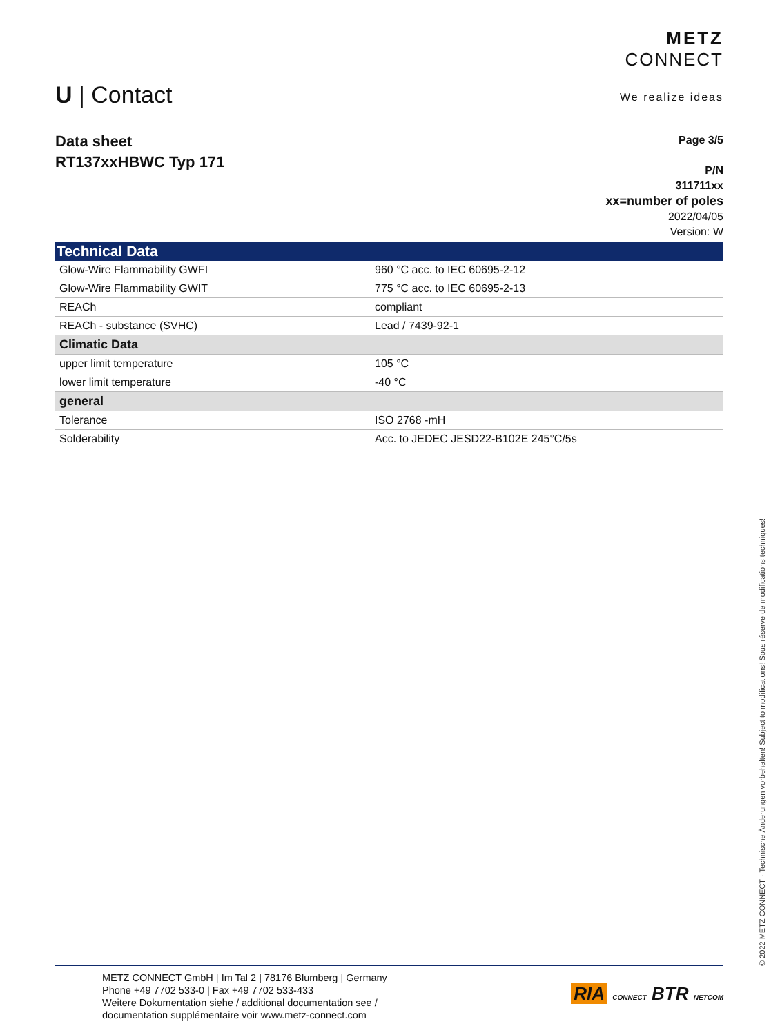METZ
CONNECT
We realize ideas
U | Contact
Data sheet
RT137xxHBWC Typ 171
Page 3/5
P/N
311711xx
xx=number of poles
2022/04/05
Version: W
| Technical Data | |
| --- | --- |
| Glow-Wire Flammability GWFI | 960 °C acc. to IEC 60695-2-12 |
| Glow-Wire Flammability GWIT | 775 °C acc. to IEC 60695-2-13 |
| REACh | compliant |
| REACh - substance (SVHC) | Lead / 7439-92-1 |
| Climatic Data | |
| upper limit temperature | 105 °C |
| lower limit temperature | -40 °C |
| general | |
| Tolerance | ISO 2768 -mH |
| Solderability | Acc. to JEDEC JESD22-B102E 245°C/5s |
© 2022 METZ CONNECT · Technische Änderungen vorbehalten! Subject to modifications! Sous réserve de modifications techniques!
METZ CONNECT GmbH | Im Tal 2 | 78176 Blumberg | Germany
Phone +49 7702 533-0 | Fax +49 7702 533-433
Weitere Dokumentation siehe / additional documentation see /
documentation supplémentaire voir www.metz-connect.com
RIA CONNECT BTR NETCOM